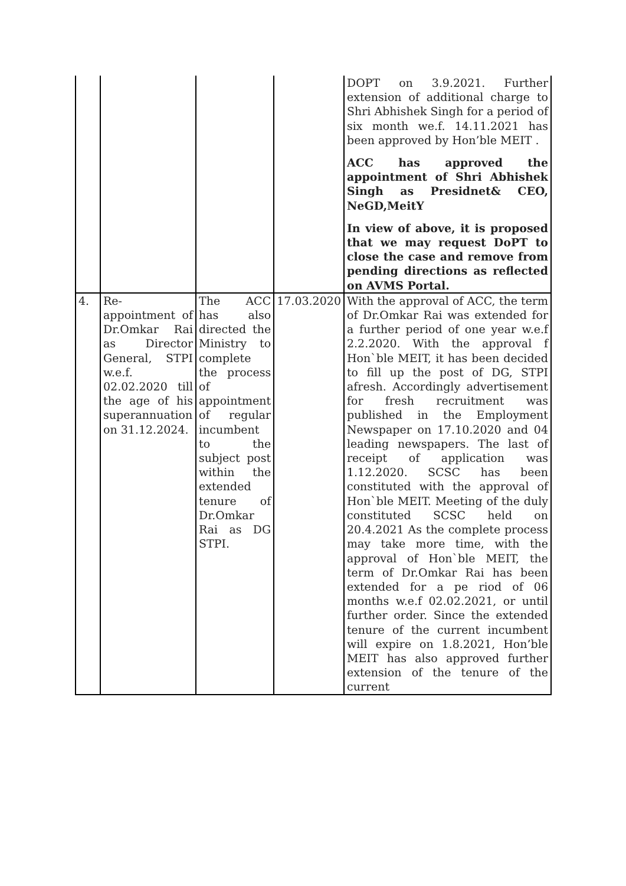| | | | | DOPT on 3.9.2021. Further extension of additional charge to Shri Abhishek Singh for a period of six month we.f. 14.11.2021 has been approved by Hon’ble MEIT . ACC has approved the appointment of Shri Abhishek Singh as Presidnet& CEO, NeGD,MeitY In view of above, it is proposed that we may request DoPT to close the case and remove from pending directions as reflected on AVMS Portal. |
| 4. | Re-appointment of Dr.Omkar Rai as Director General, STPI w.e.f. 02.02.2020 till the age of his superannuation on 31.12.2024. | The ACC has also directed the Ministry to complete the process of appointment of regular incumbent to the subject post within the extended tenure of Dr.Omkar Rai as DG STPI. | 17.03.2020 | With the approval of ACC, the term of Dr.Omkar Rai was extended for a further period of one year w.e.f 2.2.2020. With the approval f Hon`ble MEIT, it has been decided to fill up the post of DG, STPI afresh. Accordingly advertisement for fresh recruitment was published in the Employment Newspaper on 17.10.2020 and 04 leading newspapers. The last of receipt of application was 1.12.2020. SCSC has been constituted with the approval of Hon`ble MEIT. Meeting of the duly constituted SCSC held on 20.4.2021 As the complete process may take more time, with the approval of Hon`ble MEIT, the term of Dr.Omkar Rai has been extended for a pe riod of 06 months w.e.f 02.02.2021, or until further order. Since the extended tenure of the current incumbent will expire on 1.8.2021, Hon’ble MEIT has also approved further extension of the tenure of the current |